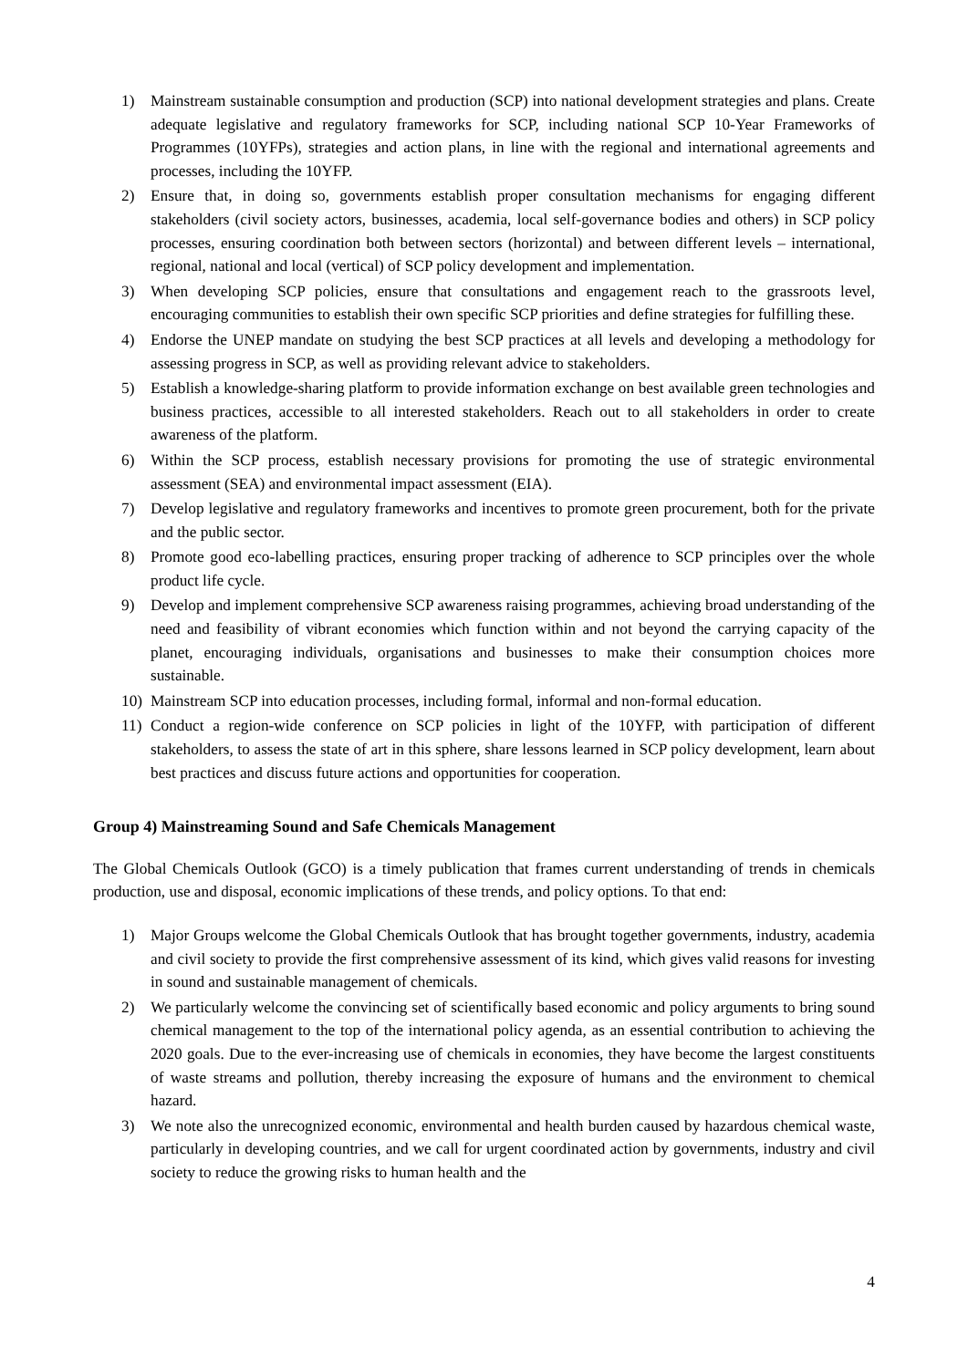1) Mainstream sustainable consumption and production (SCP) into national development strategies and plans. Create adequate legislative and regulatory frameworks for SCP, including national SCP 10-Year Frameworks of Programmes (10YFPs), strategies and action plans, in line with the regional and international agreements and processes, including the 10YFP.
2) Ensure that, in doing so, governments establish proper consultation mechanisms for engaging different stakeholders (civil society actors, businesses, academia, local self-governance bodies and others) in SCP policy processes, ensuring coordination both between sectors (horizontal) and between different levels – international, regional, national and local (vertical) of SCP policy development and implementation.
3) When developing SCP policies, ensure that consultations and engagement reach to the grassroots level, encouraging communities to establish their own specific SCP priorities and define strategies for fulfilling these.
4) Endorse the UNEP mandate on studying the best SCP practices at all levels and developing a methodology for assessing progress in SCP, as well as providing relevant advice to stakeholders.
5) Establish a knowledge-sharing platform to provide information exchange on best available green technologies and business practices, accessible to all interested stakeholders. Reach out to all stakeholders in order to create awareness of the platform.
6) Within the SCP process, establish necessary provisions for promoting the use of strategic environmental assessment (SEA) and environmental impact assessment (EIA).
7) Develop legislative and regulatory frameworks and incentives to promote green procurement, both for the private and the public sector.
8) Promote good eco-labelling practices, ensuring proper tracking of adherence to SCP principles over the whole product life cycle.
9) Develop and implement comprehensive SCP awareness raising programmes, achieving broad understanding of the need and feasibility of vibrant economies which function within and not beyond the carrying capacity of the planet, encouraging individuals, organisations and businesses to make their consumption choices more sustainable.
10) Mainstream SCP into education processes, including formal, informal and non-formal education.
11) Conduct a region-wide conference on SCP policies in light of the 10YFP, with participation of different stakeholders, to assess the state of art in this sphere, share lessons learned in SCP policy development, learn about best practices and discuss future actions and opportunities for cooperation.
Group 4) Mainstreaming Sound and Safe Chemicals Management
The Global Chemicals Outlook (GCO) is a timely publication that frames current understanding of trends in chemicals production, use and disposal, economic implications of these trends, and policy options. To that end:
1) Major Groups welcome the Global Chemicals Outlook that has brought together governments, industry, academia and civil society to provide the first comprehensive assessment of its kind, which gives valid reasons for investing in sound and sustainable management of chemicals.
2) We particularly welcome the convincing set of scientifically based economic and policy arguments to bring sound chemical management to the top of the international policy agenda, as an essential contribution to achieving the 2020 goals. Due to the ever-increasing use of chemicals in economies, they have become the largest constituents of waste streams and pollution, thereby increasing the exposure of humans and the environment to chemical hazard.
3) We note also the unrecognized economic, environmental and health burden caused by hazardous chemical waste, particularly in developing countries, and we call for urgent coordinated action by governments, industry and civil society to reduce the growing risks to human health and the
4